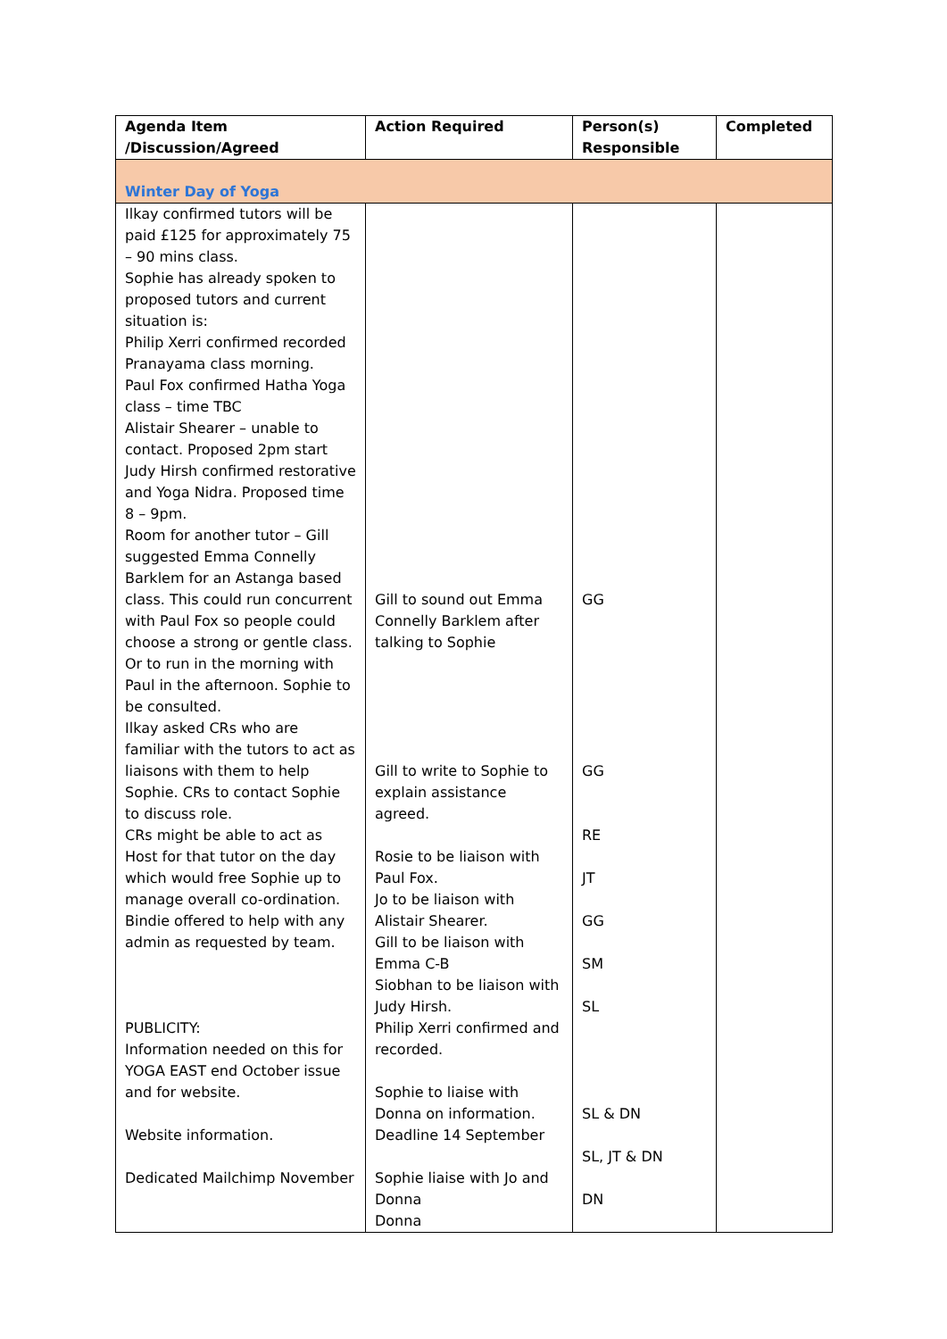| Agenda Item /Discussion/Agreed | Action Required | Person(s) Responsible | Completed |
| --- | --- | --- | --- |
| Winter Day of Yoga | | | |
| Ilkay confirmed tutors will be paid £125 for approximately 75 – 90 mins class. Sophie has already spoken to proposed tutors and current situation is: Philip Xerri confirmed recorded Pranayama class morning. Paul Fox confirmed Hatha Yoga class – time TBC Alistair Shearer – unable to contact. Proposed 2pm start Judy Hirsh confirmed restorative and Yoga Nidra. Proposed time 8 – 9pm. Room for another tutor – Gill suggested Emma Connelly Barklem for an Astanga based class. This could run concurrent with Paul Fox so people could choose a strong or gentle class. Or to run in the morning with Paul in the afternoon. Sophie to be consulted. Ilkay asked CRs who are familiar with the tutors to act as liaisons with them to help Sophie. CRs to contact Sophie to discuss role. CRs might be able to act as Host for that tutor on the day which would free Sophie up to manage overall co-ordination. Bindie offered to help with any admin as requested by team. PUBLICITY: Information needed on this for YOGA EAST end October issue and for website. Website information. Dedicated Mailchimp November | Gill to sound out Emma Connelly Barklem after talking to Sophie Gill to write to Sophie to explain assistance agreed. Rosie to be liaison with Paul Fox. Jo to be liaison with Alistair Shearer. Gill to be liaison with Emma C-B Siobhan to be liaison with Judy Hirsh. Philip Xerri confirmed and recorded. Sophie to liaise with Donna on information. Deadline 14 September Sophie liaise with Jo and Donna Donna | GG GG RE JT GG SM SL SL & DN SL, JT & DN DN | |